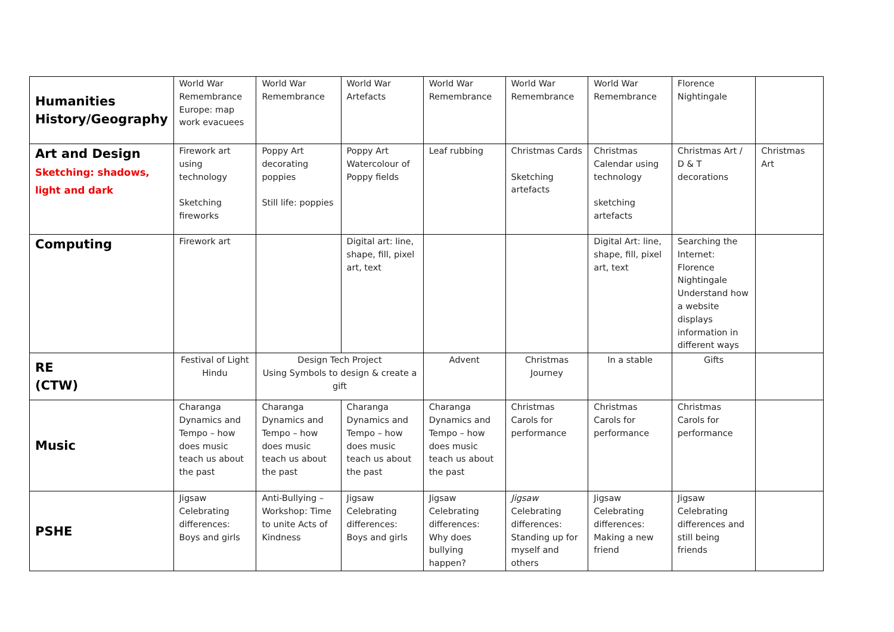| Humanities History/Geography | World War Remembrance Europe: map work evacuees | World War Remembrance | World War Artefacts | World War Remembrance | World War Remembrance | World War Remembrance | Florence Nightingale | |
| Art and Design Sketching: shadows, light and dark | Firework art using technology Sketching fireworks | Poppy Art decorating poppies Still life: poppies | Poppy Art Watercolour of Poppy fields | Leaf rubbing | Christmas Cards Sketching artefacts | Christmas Calendar using technology sketching artefacts | Christmas Art / D & T decorations | Christmas Art |
| Computing | Firework art | | Digital art: line, shape, fill, pixel art, text | | | Digital Art: line, shape, fill, pixel art, text | Searching the Internet: Florence Nightingale Understand how a website displays information in different ways | |
| RE (CTW) | Festival of Light Hindu | Design Tech Project Using Symbols to design & create a gift | | Advent | Christmas Journey | In a stable | Gifts | |
| Music | Charanga Dynamics and Tempo – how does music teach us about the past | Charanga Dynamics and Tempo – how does music teach us about the past | Charanga Dynamics and Tempo – how does music teach us about the past | Charanga Dynamics and Tempo – how does music teach us about the past | Christmas Carols for performance | Christmas Carols for performance | Christmas Carols for performance | |
| PSHE | Jigsaw Celebrating differences: Boys and girls | Anti-Bullying – Workshop: Time to unite Acts of Kindness | Jigsaw Celebrating differences: Boys and girls | Jigsaw Celebrating differences: Why does bullying happen? | Jigsaw Celebrating differences: Standing up for myself and others | Jigsaw Celebrating differences: Making a new friend | Jigsaw Celebrating differences and still being friends | |